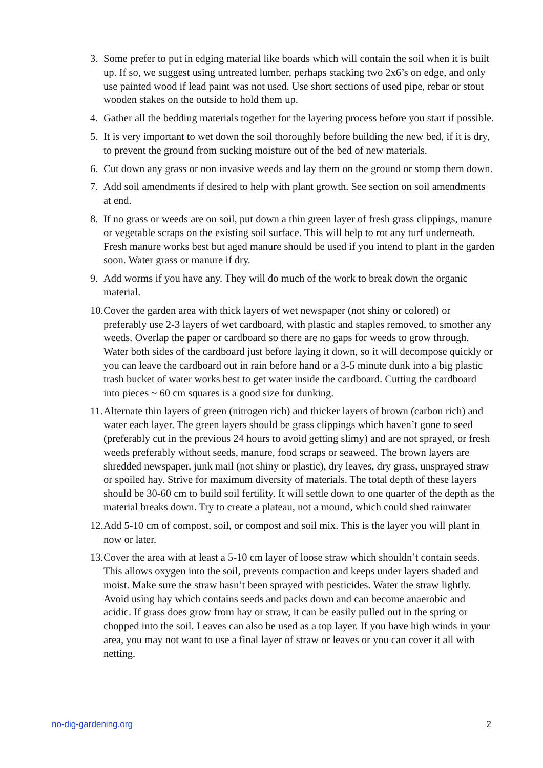3. Some prefer to put in edging material like boards which will contain the soil when it is built up. If so, we suggest using untreated lumber, perhaps stacking two 2x6’s on edge, and only use painted wood if lead paint was not used. Use short sections of used pipe, rebar or stout wooden stakes on the outside to hold them up.
4. Gather all the bedding materials together for the layering process before you start if possible.
5. It is very important to wet down the soil thoroughly before building the new bed, if it is dry, to prevent the ground from sucking moisture out of the bed of new materials.
6. Cut down any grass or non invasive weeds and lay them on the ground or stomp them down.
7. Add soil amendments if desired to help with plant growth. See section on soil amendments at end.
8. If no grass or weeds are on soil, put down a thin green layer of fresh grass clippings, manure or vegetable scraps on the existing soil surface. This will help to rot any turf underneath. Fresh manure works best but aged manure should be used if you intend to plant in the garden soon. Water grass or manure if dry.
9. Add worms if you have any. They will do much of the work to break down the organic material.
10. Cover the garden area with thick layers of wet newspaper (not shiny or colored) or preferably use 2-3 layers of wet cardboard, with plastic and staples removed, to smother any weeds. Overlap the paper or cardboard so there are no gaps for weeds to grow through. Water both sides of the cardboard just before laying it down, so it will decompose quickly or you can leave the cardboard out in rain before hand or a 3-5 minute dunk into a big plastic trash bucket of water works best to get water inside the cardboard. Cutting the cardboard into pieces ~ 60 cm squares is a good size for dunking.
11. Alternate thin layers of green (nitrogen rich) and thicker layers of brown (carbon rich) and water each layer. The green layers should be grass clippings which haven’t gone to seed (preferably cut in the previous 24 hours to avoid getting slimy) and are not sprayed, or fresh weeds preferably without seeds, manure, food scraps or seaweed. The brown layers are shredded newspaper, junk mail (not shiny or plastic), dry leaves, dry grass, unsprayed straw or spoiled hay. Strive for maximum diversity of materials. The total depth of these layers should be 30-60 cm to build soil fertility. It will settle down to one quarter of the depth as the material breaks down. Try to create a plateau, not a mound, which could shed rainwater
12. Add 5-10 cm of compost, soil, or compost and soil mix. This is the layer you will plant in now or later.
13. Cover the area with at least a 5-10 cm layer of loose straw which shouldn’t contain seeds. This allows oxygen into the soil, prevents compaction and keeps under layers shaded and moist. Make sure the straw hasn’t been sprayed with pesticides. Water the straw lightly. Avoid using hay which contains seeds and packs down and can become anaerobic and acidic. If grass does grow from hay or straw, it can be easily pulled out in the spring or chopped into the soil. Leaves can also be used as a top layer. If you have high winds in your area, you may not want to use a final layer of straw or leaves or you can cover it all with netting.
no-dig-gardening.org 2